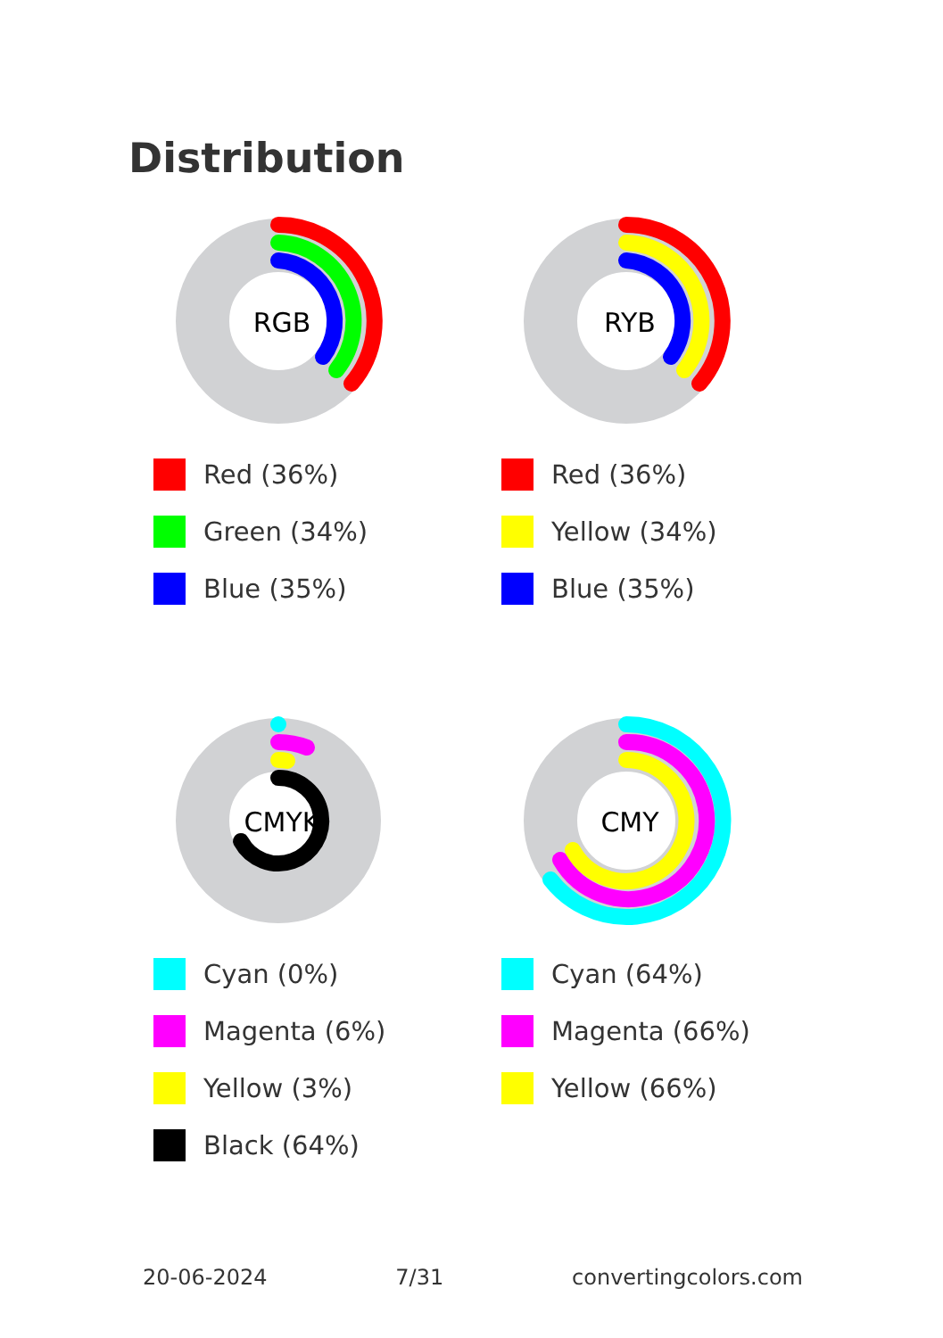Distribution
RGB
Red (36%)
Green (34%)
Blue (35%)
RYB
Red (36%)
Yellow (34%)
Blue (35%)
CMYK
Cyan (0%)
Magenta (6%)
Yellow (3%)
Black (64%)
CMY
Cyan (64%)
Magenta (66%)
Yellow (66%)
20-06-2024 7/31 convertingcolors.com